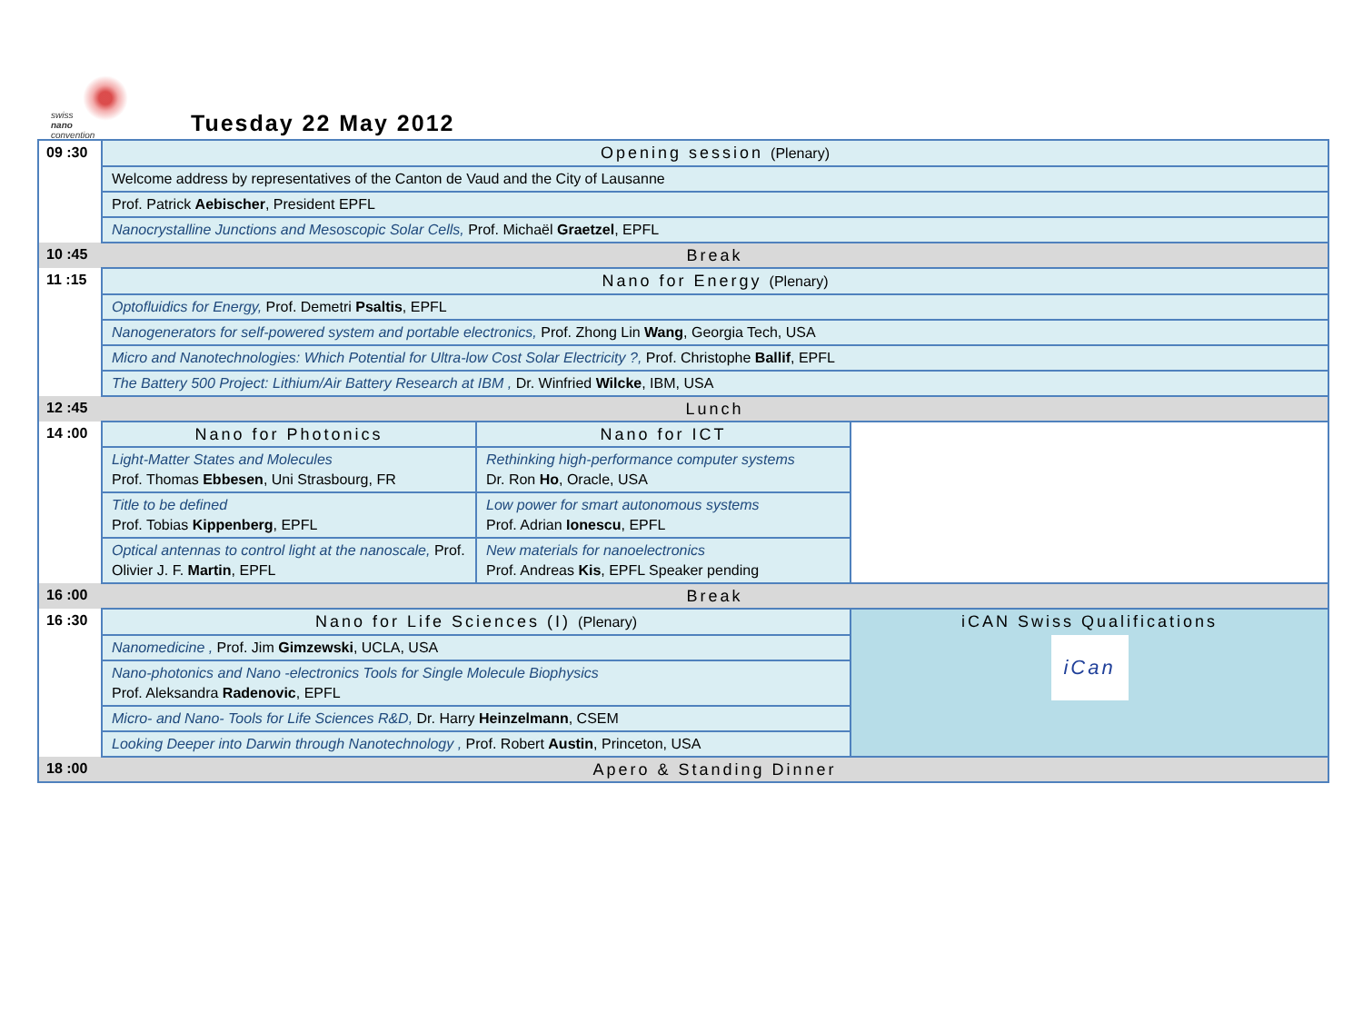swiss
nano
convention
Tuesday 22 May 2012
| 09 :30 | Opening session (Plenary) | | |
| | Welcome address by representatives of the Canton de Vaud and the City of Lausanne | | |
| | Prof. Patrick Aebischer , President EPFL | | |
| | Nanocrystalline Junctions and Mesoscopic Solar Cells, Prof. Michaël Graetzel , EPFL | | |
| 10 :45 | Break | | |
| 11 :15 | Nano for Energy (Plenary) | | |
| | Optofluidics for Energy, Prof. Demetri Psaltis , EPFL | | |
| | Nanogenerators for self-powered system and portable electronics, Prof. Zhong Lin Wang , Georgia Tech, USA | | |
| | Micro and Nanotechnologies: Which Potential for Ultra-low Cost Solar Electricity ?, Prof. Christophe Ballif , EPFL | | |
| | The Battery 500 Project: Lithium/Air Battery Research at IBM , Dr. Winfried Wilcke , IBM, USA | | |
| 12 :45 | Lunch | | |
| 14 :00 | Nano for Photonics | Nano for ICT | |
| | Light-Matter States and Molecules Prof. Thomas Ebbesen , Uni Strasbourg, FR | Rethinking high-performance computer systems Dr. Ron Ho , Oracle, USA | |
| | Title to be defined Prof. Tobias Kippenberg , EPFL | Low power for smart autonomous systems Prof. Adrian Ionescu , EPFL | |
| | Optical antennas to control light at the nanoscale, Prof. Olivier J. F. Martin , EPFL | New materials for nanoelectronics Prof. Andreas Kis , EPFL Speaker pending | |
| 16 :00 | Break | | |
| 16 :30 | Nano for Life Sciences (I) (Plenary) | | iCAN Swiss Qualifications iCan |
| | Nanomedicine , Prof. Jim Gimzewski , UCLA, USA | | |
| | Nano-photonics and Nano -electronics Tools for Single Molecule Biophysics Prof. Aleksandra Radenovic , EPFL | | |
| | Micro- and Nano- Tools for Life Sciences R&D, Dr. Harry Heinzelmann , CSEM | | |
| | Looking Deeper into Darwin through Nanotechnology , Prof. Robert Austin , Princeton, USA | | |
| 18 :00 | Apero & Standing Dinner | | |